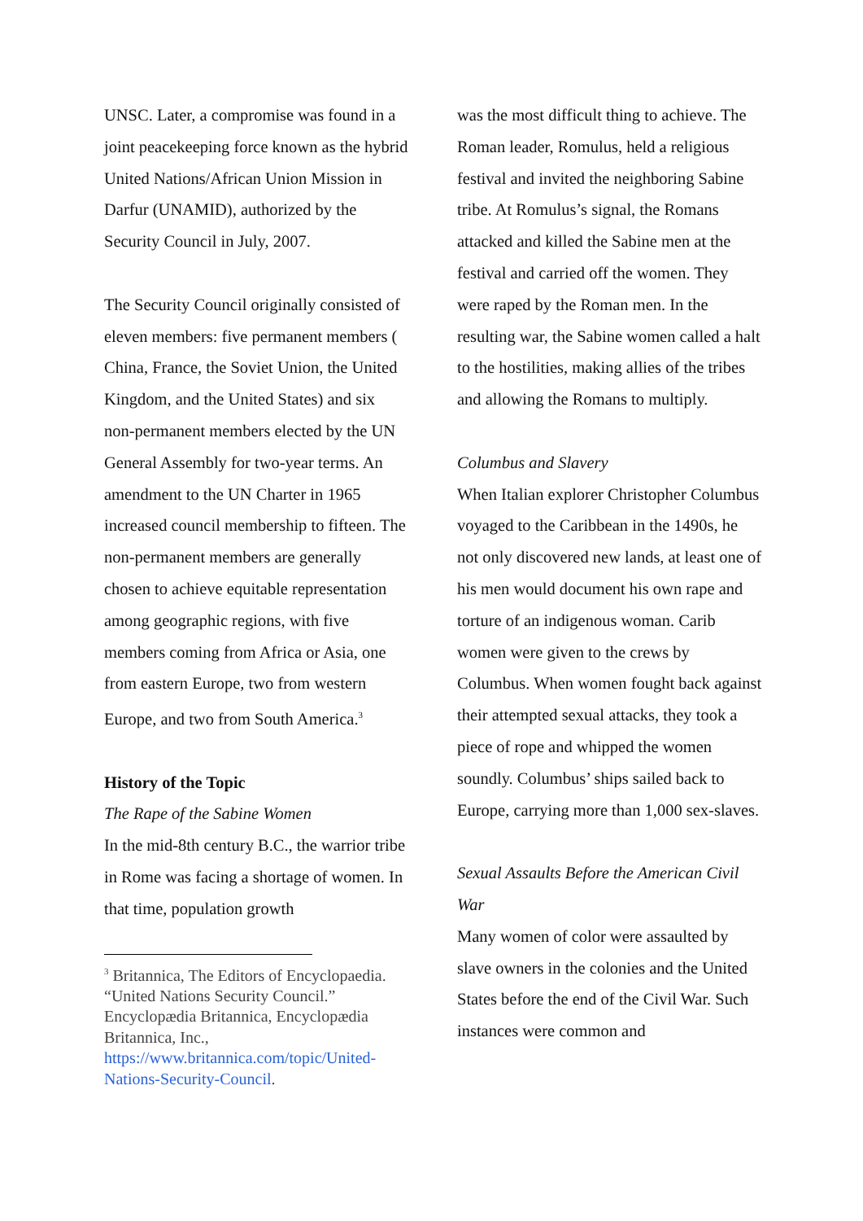UNSC. Later, a compromise was found in a joint peacekeeping force known as the hybrid United Nations/African Union Mission in Darfur (UNAMID), authorized by the Security Council in July, 2007.
The Security Council originally consisted of eleven members: five permanent members ( China, France, the Soviet Union, the United Kingdom, and the United States) and six non-permanent members elected by the UN General Assembly for two-year terms. An amendment to the UN Charter in 1965 increased council membership to fifteen. The non-permanent members are generally chosen to achieve equitable representation among geographic regions, with five members coming from Africa or Asia, one from eastern Europe, two from western Europe, and two from South America.<sup>3</sup>
History of the Topic
The Rape of the Sabine Women
In the mid-8th century B.C., the warrior tribe in Rome was facing a shortage of women. In that time, population growth
<sup>3</sup> Britannica, The Editors of Encyclopaedia. “United Nations Security Council.” Encyclopædia Britannica, Encyclopædia Britannica, Inc., https://www.britannica.com/topic/United-Nations-Security-Council.
was the most difficult thing to achieve. The Roman leader, Romulus, held a religious festival and invited the neighboring Sabine tribe. At Romulus’s signal, the Romans attacked and killed the Sabine men at the festival and carried off the women. They were raped by the Roman men. In the resulting war, the Sabine women called a halt to the hostilities, making allies of the tribes and allowing the Romans to multiply.
Columbus and Slavery
When Italian explorer Christopher Columbus voyaged to the Caribbean in the 1490s, he not only discovered new lands, at least one of his men would document his own rape and torture of an indigenous woman. Carib women were given to the crews by Columbus. When women fought back against their attempted sexual attacks, they took a piece of rope and whipped the women soundly. Columbus’ ships sailed back to Europe, carrying more than 1,000 sex-slaves.
Sexual Assaults Before the American Civil War
Many women of color were assaulted by slave owners in the colonies and the United States before the end of the Civil War. Such instances were common and